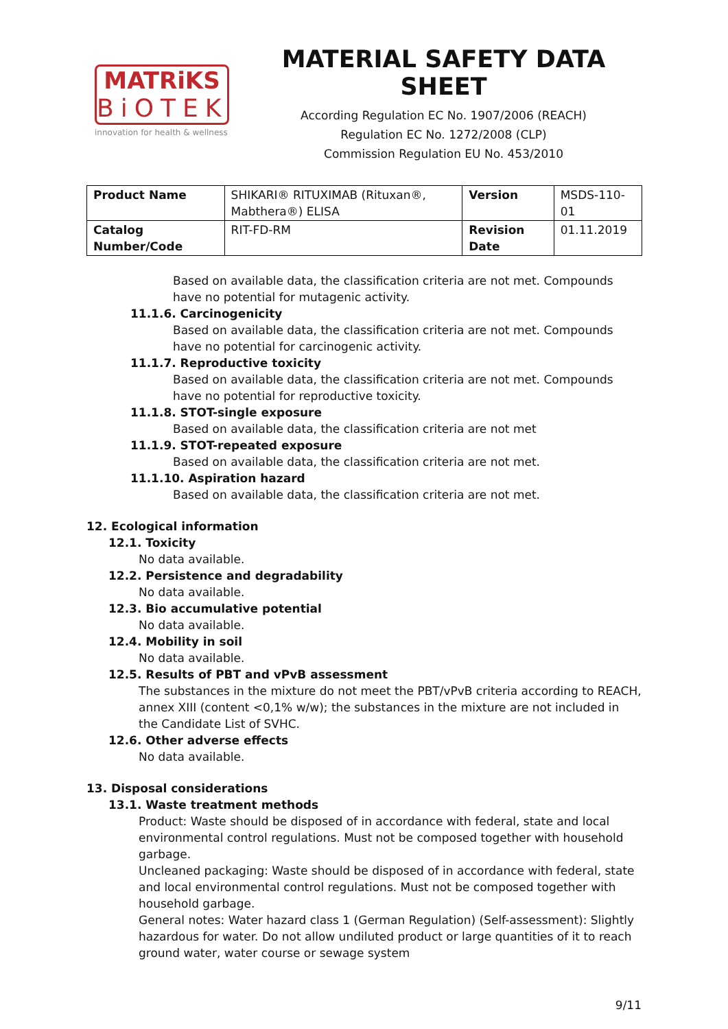MATRiKS
BiOTEK
innovation for health & wellness
MATERIAL SAFETY DATA SHEET
According Regulation EC No. 1907/2006 (REACH)
Regulation EC No. 1272/2008 (CLP)
Commission Regulation EU No. 453/2010
| Product Name | SHIKARI® RITUXIMAB (Rituxan®, Mabthera®) ELISA | Version | MSDS-110-01 |
| Catalog Number/Code | RIT-FD-RM | Revision Date | 01.11.2019 |
Based on available data, the classification criteria are not met. Compounds have no potential for mutagenic activity.
11.1.6. Carcinogenicity
Based on available data, the classification criteria are not met. Compounds have no potential for carcinogenic activity.
11.1.7. Reproductive toxicity
Based on available data, the classification criteria are not met. Compounds have no potential for reproductive toxicity.
11.1.8. STOT-single exposure
Based on available data, the classification criteria are not met
11.1.9. STOT-repeated exposure
Based on available data, the classification criteria are not met.
11.1.10. Aspiration hazard
Based on available data, the classification criteria are not met.
12. Ecological information
12.1. Toxicity
No data available.
12.2. Persistence and degradability
No data available.
12.3. Bio accumulative potential
No data available.
12.4. Mobility in soil
No data available.
12.5. Results of PBT and vPvB assessment
The substances in the mixture do not meet the PBT/vPvB criteria according to REACH, annex XIII (content <0,1% w/w); the substances in the mixture are not included in the Candidate List of SVHC.
12.6. Other adverse effects
No data available.
13. Disposal considerations
13.1. Waste treatment methods
Product: Waste should be disposed of in accordance with federal, state and local environmental control regulations. Must not be composed together with household garbage.
Uncleaned packaging: Waste should be disposed of in accordance with federal, state and local environmental control regulations. Must not be composed together with household garbage.
General notes: Water hazard class 1 (German Regulation) (Self-assessment): Slightly hazardous for water. Do not allow undiluted product or large quantities of it to reach ground water, water course or sewage system
9/11